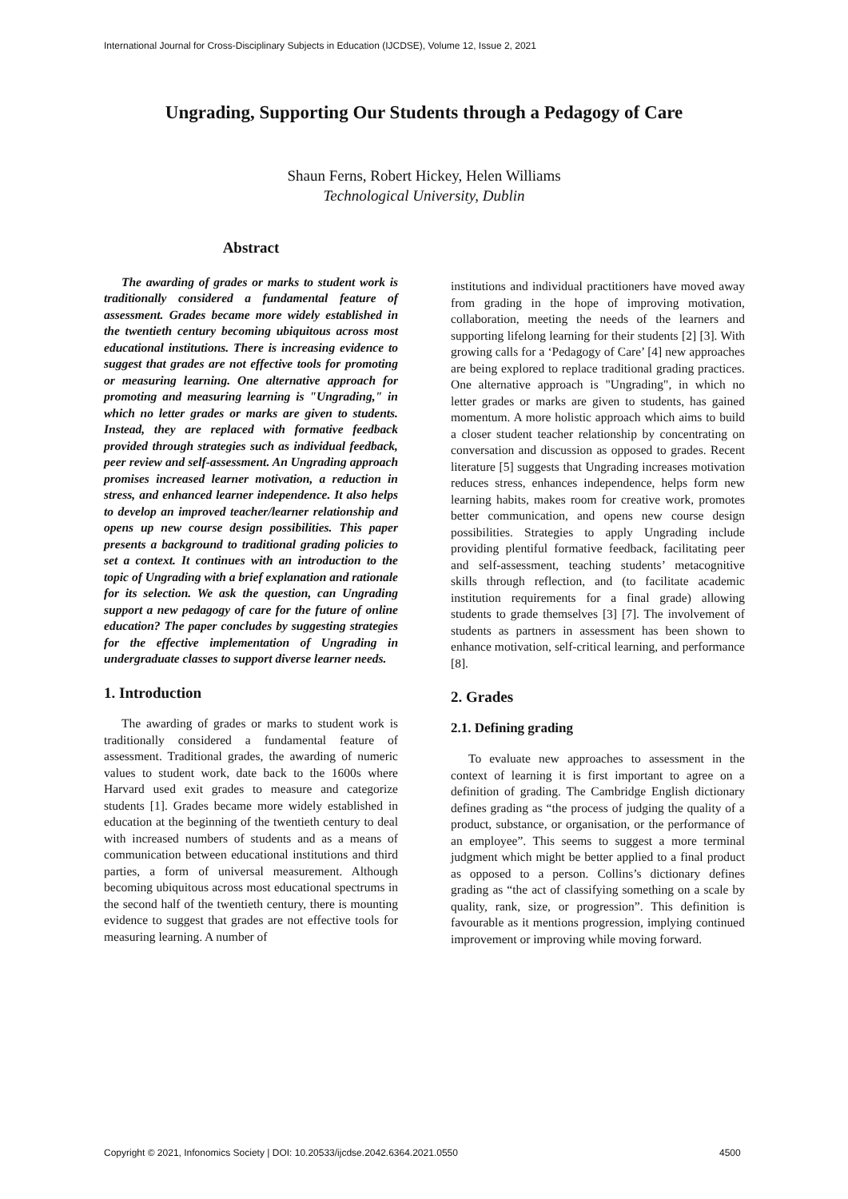International Journal for Cross-Disciplinary Subjects in Education (IJCDSE), Volume 12, Issue 2, 2021
Ungrading, Supporting Our Students through a Pedagogy of Care
Shaun Ferns, Robert Hickey, Helen Williams
Technological University, Dublin
Abstract
The awarding of grades or marks to student work is traditionally considered a fundamental feature of assessment. Grades became more widely established in the twentieth century becoming ubiquitous across most educational institutions. There is increasing evidence to suggest that grades are not effective tools for promoting or measuring learning. One alternative approach for promoting and measuring learning is "Ungrading," in which no letter grades or marks are given to students. Instead, they are replaced with formative feedback provided through strategies such as individual feedback, peer review and self-assessment. An Ungrading approach promises increased learner motivation, a reduction in stress, and enhanced learner independence. It also helps to develop an improved teacher/learner relationship and opens up new course design possibilities. This paper presents a background to traditional grading policies to set a context. It continues with an introduction to the topic of Ungrading with a brief explanation and rationale for its selection. We ask the question, can Ungrading support a new pedagogy of care for the future of online education? The paper concludes by suggesting strategies for the effective implementation of Ungrading in undergraduate classes to support diverse learner needs.
1. Introduction
The awarding of grades or marks to student work is traditionally considered a fundamental feature of assessment. Traditional grades, the awarding of numeric values to student work, date back to the 1600s where Harvard used exit grades to measure and categorize students [1]. Grades became more widely established in education at the beginning of the twentieth century to deal with increased numbers of students and as a means of communication between educational institutions and third parties, a form of universal measurement. Although becoming ubiquitous across most educational spectrums in the second half of the twentieth century, there is mounting evidence to suggest that grades are not effective tools for measuring learning. A number of
institutions and individual practitioners have moved away from grading in the hope of improving motivation, collaboration, meeting the needs of the learners and supporting lifelong learning for their students [2] [3]. With growing calls for a ‘Pedagogy of Care’ [4] new approaches are being explored to replace traditional grading practices. One alternative approach is "Ungrading", in which no letter grades or marks are given to students, has gained momentum. A more holistic approach which aims to build a closer student teacher relationship by concentrating on conversation and discussion as opposed to grades. Recent literature [5] suggests that Ungrading increases motivation reduces stress, enhances independence, helps form new learning habits, makes room for creative work, promotes better communication, and opens new course design possibilities. Strategies to apply Ungrading include providing plentiful formative feedback, facilitating peer and self-assessment, teaching students’ metacognitive skills through reflection, and (to facilitate academic institution requirements for a final grade) allowing students to grade themselves [3] [7]. The involvement of students as partners in assessment has been shown to enhance motivation, self-critical learning, and performance [8].
2. Grades
2.1. Defining grading
To evaluate new approaches to assessment in the context of learning it is first important to agree on a definition of grading. The Cambridge English dictionary defines grading as “the process of judging the quality of a product, substance, or organisation, or the performance of an employee”. This seems to suggest a more terminal judgment which might be better applied to a final product as opposed to a person. Collins’s dictionary defines grading as “the act of classifying something on a scale by quality, rank, size, or progression”. This definition is favourable as it mentions progression, implying continued improvement or improving while moving forward.
Copyright © 2021, Infonomics Society | DOI: 10.20533/ijcdse.2042.6364.2021.0550
4500